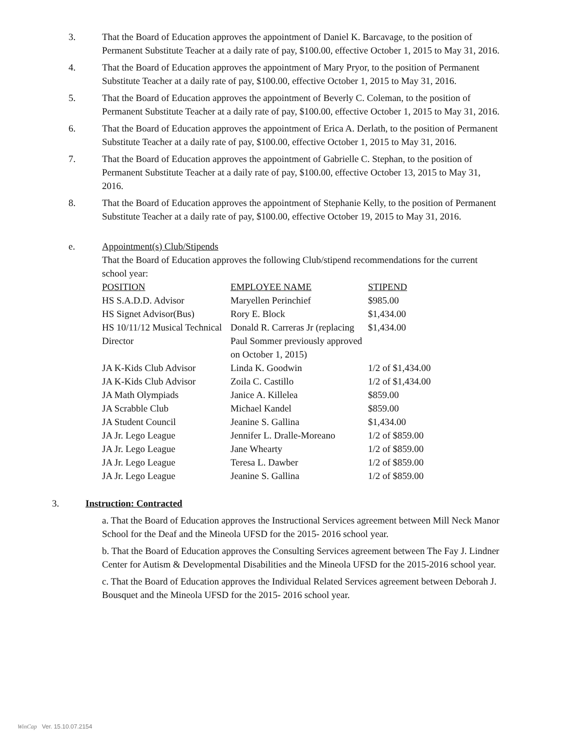3. That the Board of Education approves the appointment of Daniel K. Barcavage, to the position of Permanent Substitute Teacher at a daily rate of pay, $100.00, effective October 1, 2015 to May 31, 2016.
4. That the Board of Education approves the appointment of Mary Pryor, to the position of Permanent Substitute Teacher at a daily rate of pay, $100.00, effective October 1, 2015 to May 31, 2016.
5. That the Board of Education approves the appointment of Beverly C. Coleman, to the position of Permanent Substitute Teacher at a daily rate of pay, $100.00, effective October 1, 2015 to May 31, 2016.
6. That the Board of Education approves the appointment of Erica A. Derlath, to the position of Permanent Substitute Teacher at a daily rate of pay, $100.00, effective October 1, 2015 to May 31, 2016.
7. That the Board of Education approves the appointment of Gabrielle C. Stephan, to the position of Permanent Substitute Teacher at a daily rate of pay, $100.00, effective October 13, 2015 to May 31, 2016.
8. That the Board of Education approves the appointment of Stephanie Kelly, to the position of Permanent Substitute Teacher at a daily rate of pay, $100.00, effective October 19, 2015 to May 31, 2016.
e. Appointment(s) Club/Stipends
That the Board of Education approves the following Club/stipend recommendations for the current school year:
| POSITION | EMPLOYEE NAME | STIPEND |
| --- | --- | --- |
| HS S.A.D.D. Advisor | Maryellen Perinchief | $985.00 |
| HS Signet Advisor(Bus) | Rory E. Block | $1,434.00 |
| HS 10/11/12 Musical Technical Director | Donald R. Carreras Jr (replacing Paul Sommer previously approved on October 1, 2015) | $1,434.00 |
| JA K-Kids Club Advisor | Linda K. Goodwin | 1/2 of $1,434.00 |
| JA K-Kids Club Advisor | Zoila C. Castillo | 1/2 of $1,434.00 |
| JA Math Olympiads | Janice A. Killelea | $859.00 |
| JA Scrabble Club | Michael Kandel | $859.00 |
| JA Student Council | Jeanine S. Gallina | $1,434.00 |
| JA Jr. Lego League | Jennifer L. Dralle-Moreano | 1/2 of $859.00 |
| JA Jr. Lego League | Jane Whearty | 1/2 of $859.00 |
| JA Jr. Lego League | Teresa L. Dawber | 1/2 of $859.00 |
| JA Jr. Lego League | Jeanine S. Gallina | 1/2 of $859.00 |
3. Instruction: Contracted
a. That the Board of Education approves the Instructional Services agreement between Mill Neck Manor School for the Deaf and the Mineola UFSD for the 2015- 2016 school year.
b. That the Board of Education approves the Consulting Services agreement between The Fay J. Lindner Center for Autism & Developmental Disabilities and the Mineola UFSD for the 2015-2016 school year.
c. That the Board of Education approves the Individual Related Services agreement between Deborah J. Bousquet and the Mineola UFSD for the 2015- 2016 school year.
WinCap Ver. 15.10.07.2154